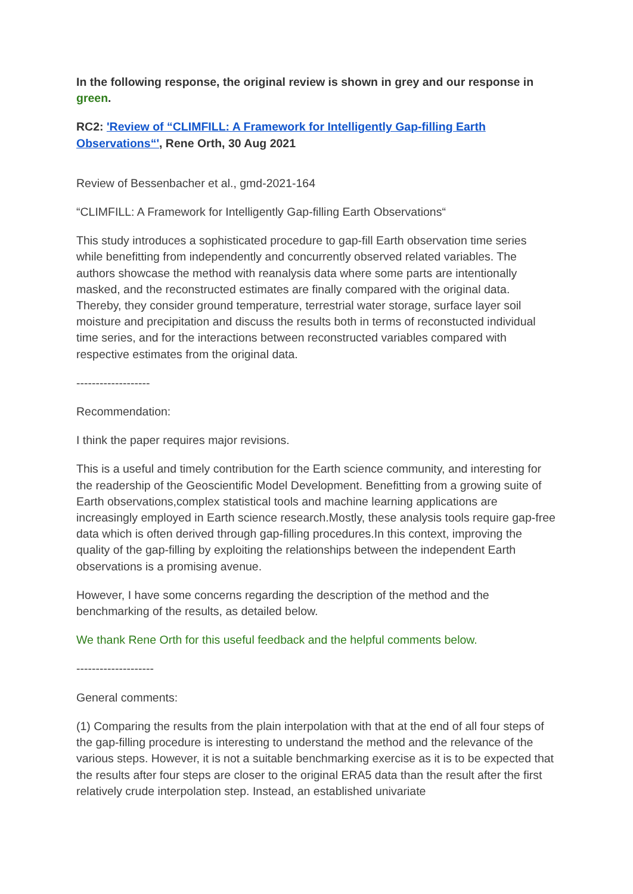In the following response, the original review is shown in grey and our response in green.
RC2: 'Review of “CLIMFILL: A Framework for Intelligently Gap-filling Earth Observations“', Rene Orth, 30 Aug 2021
Review of Bessenbacher et al., gmd-2021-164
“CLIMFILL: A Framework for Intelligently Gap-filling Earth Observations“
This study introduces a sophisticated procedure to gap-fill Earth observation time series while benefitting from independently and concurrently observed related variables. The authors showcase the method with reanalysis data where some parts are intentionally masked, and the reconstructed estimates are finally compared with the original data. Thereby, they consider ground temperature, terrestrial water storage, surface layer soil moisture and precipitation and discuss the results both in terms of reconstucted individual time series, and for the interactions between reconstructed variables compared with respective estimates from the original data.
-------------------
Recommendation:
I think the paper requires major revisions.
This is a useful and timely contribution for the Earth science community, and interesting for the readership of the Geoscientific Model Development. Benefitting from a growing suite of Earth observations,complex statistical tools and machine learning applications are increasingly employed in Earth science research.Mostly, these analysis tools require gap-free data which is often derived through gap-filling procedures.In this context, improving the quality of the gap-filling by exploiting the relationships between the independent Earth observations is a promising avenue.
However, I have some concerns regarding the description of the method and the benchmarking of the results, as detailed below.
We thank Rene Orth for this useful feedback and the helpful comments below.
--------------------
General comments:
(1) Comparing the results from the plain interpolation with that at the end of all four steps of the gap-filling procedure is interesting to understand the method and the relevance of the various steps. However, it is not a suitable benchmarking exercise as it is to be expected that the results after four steps are closer to the original ERA5 data than the result after the first relatively crude interpolation step. Instead, an established univariate